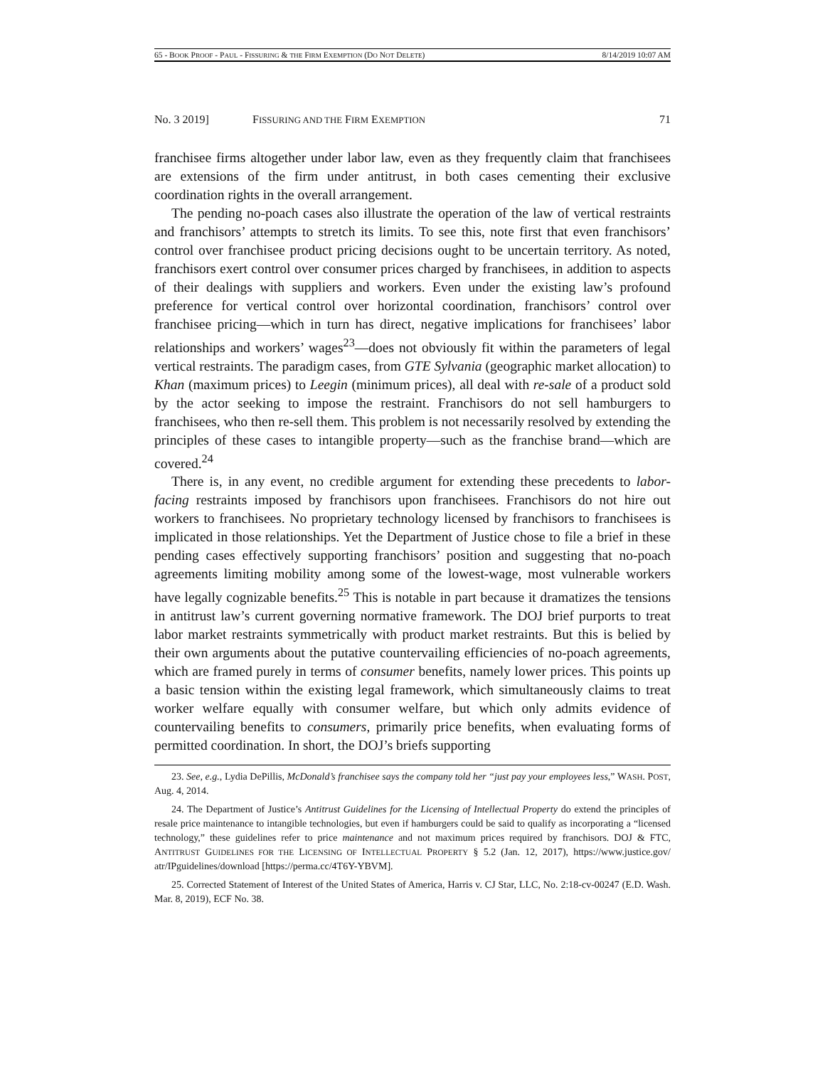65 - BOOK PROOF - PAUL - FISSURING & THE FIRM EXEMPTION (DO NOT DELETE) 8/14/2019 10:07 AM
No. 3 2019] FISSURING AND THE FIRM EXEMPTION 71
franchisee firms altogether under labor law, even as they frequently claim that franchisees are extensions of the firm under antitrust, in both cases cementing their exclusive coordination rights in the overall arrangement.
The pending no-poach cases also illustrate the operation of the law of vertical restraints and franchisors’ attempts to stretch its limits. To see this, note first that even franchisors’ control over franchisee product pricing decisions ought to be uncertain territory. As noted, franchisors exert control over consumer prices charged by franchisees, in addition to aspects of their dealings with suppliers and workers. Even under the existing law’s profound preference for vertical control over horizontal coordination, franchisors’ control over franchisee pricing—which in turn has direct, negative implications for franchisees’ labor relationships and workers’ wages<sup>23</sup>—does not obviously fit within the parameters of legal vertical restraints. The paradigm cases, from GTE Sylvania (geographic market allocation) to Khan (maximum prices) to Leegin (minimum prices), all deal with re-sale of a product sold by the actor seeking to impose the restraint. Franchisors do not sell hamburgers to franchisees, who then re-sell them. This problem is not necessarily resolved by extending the principles of these cases to intangible property—such as the franchise brand—which are covered.<sup>24</sup>
There is, in any event, no credible argument for extending these precedents to labor-facing restraints imposed by franchisors upon franchisees. Franchisors do not hire out workers to franchisees. No proprietary technology licensed by franchisors to franchisees is implicated in those relationships. Yet the Department of Justice chose to file a brief in these pending cases effectively supporting franchisors’ position and suggesting that no-poach agreements limiting mobility among some of the lowest-wage, most vulnerable workers have legally cognizable benefits.<sup>25</sup> This is notable in part because it dramatizes the tensions in antitrust law’s current governing normative framework. The DOJ brief purports to treat labor market restraints symmetrically with product market restraints. But this is belied by their own arguments about the putative countervailing efficiencies of no-poach agreements, which are framed purely in terms of consumer benefits, namely lower prices. This points up a basic tension within the existing legal framework, which simultaneously claims to treat worker welfare equally with consumer welfare, but which only admits evidence of countervailing benefits to consumers, primarily price benefits, when evaluating forms of permitted coordination. In short, the DOJ’s briefs supporting
23. See, e.g., Lydia DePillis, McDonald’s franchisee says the company told her “just pay your employees less,” WASH. POST, Aug. 4, 2014.
24. The Department of Justice’s Antitrust Guidelines for the Licensing of Intellectual Property do extend the principles of resale price maintenance to intangible technologies, but even if hamburgers could be said to qualify as incorporating a “licensed technology,” these guidelines refer to price maintenance and not maximum prices required by franchisors. DOJ & FTC, ANTITRUST GUIDELINES FOR THE LICENSING OF INTELLECTUAL PROPERTY § 5.2 (Jan. 12, 2017), https://www.justice.gov/ atr/IPguidelines/download [https://perma.cc/4T6Y-YBVM].
25. Corrected Statement of Interest of the United States of America, Harris v. CJ Star, LLC, No. 2:18-cv-00247 (E.D. Wash. Mar. 8, 2019), ECF No. 38.